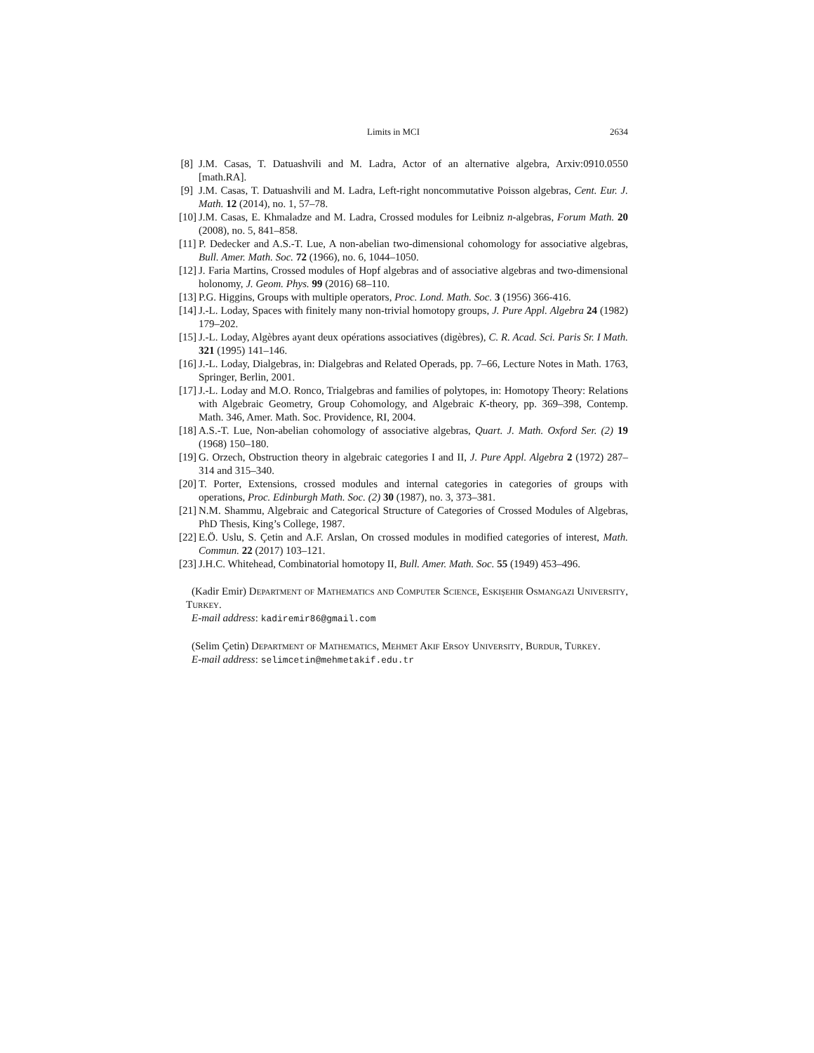Limits in MCI 2634
[8] J.M. Casas, T. Datuashvili and M. Ladra, Actor of an alternative algebra, Arxiv:0910.0550 [math.RA].
[9] J.M. Casas, T. Datuashvili and M. Ladra, Left-right noncommutative Poisson algebras, Cent. Eur. J. Math. 12 (2014), no. 1, 57–78.
[10] J.M. Casas, E. Khmaladze and M. Ladra, Crossed modules for Leibniz n-algebras, Forum Math. 20 (2008), no. 5, 841–858.
[11] P. Dedecker and A.S.-T. Lue, A non-abelian two-dimensional cohomology for associative algebras, Bull. Amer. Math. Soc. 72 (1966), no. 6, 1044–1050.
[12] J. Faria Martins, Crossed modules of Hopf algebras and of associative algebras and two-dimensional holonomy, J. Geom. Phys. 99 (2016) 68–110.
[13] P.G. Higgins, Groups with multiple operators, Proc. Lond. Math. Soc. 3 (1956) 366-416.
[14] J.-L. Loday, Spaces with finitely many non-trivial homotopy groups, J. Pure Appl. Algebra 24 (1982) 179–202.
[15] J.-L. Loday, Algèbres ayant deux opérations associatives (digèbres), C. R. Acad. Sci. Paris Sr. I Math. 321 (1995) 141–146.
[16] J.-L. Loday, Dialgebras, in: Dialgebras and Related Operads, pp. 7–66, Lecture Notes in Math. 1763, Springer, Berlin, 2001.
[17] J.-L. Loday and M.O. Ronco, Trialgebras and families of polytopes, in: Homotopy Theory: Relations with Algebraic Geometry, Group Cohomology, and Algebraic K-theory, pp. 369–398, Contemp. Math. 346, Amer. Math. Soc. Providence, RI, 2004.
[18] A.S.-T. Lue, Non-abelian cohomology of associative algebras, Quart. J. Math. Oxford Ser. (2) 19 (1968) 150–180.
[19] G. Orzech, Obstruction theory in algebraic categories I and II, J. Pure Appl. Algebra 2 (1972) 287–314 and 315–340.
[20] T. Porter, Extensions, crossed modules and internal categories in categories of groups with operations, Proc. Edinburgh Math. Soc. (2) 30 (1987), no. 3, 373–381.
[21] N.M. Shammu, Algebraic and Categorical Structure of Categories of Crossed Modules of Algebras, PhD Thesis, King’s College, 1987.
[22] E.Ö. Uslu, S. Çetin and A.F. Arslan, On crossed modules in modified categories of interest, Math. Commun. 22 (2017) 103–121.
[23] J.H.C. Whitehead, Combinatorial homotopy II, Bull. Amer. Math. Soc. 55 (1949) 453–496.
(Kadir Emir) Department of Mathematics and Computer Science, Eskişehir Osmangazi University, Turkey.
E-mail address: kadiremir86@gmail.com
(Selim Çetin) Department of Mathematics, Mehmet Akif Ersoy University, Burdur, Turkey.
E-mail address: selimcetin@mehmetakif.edu.tr